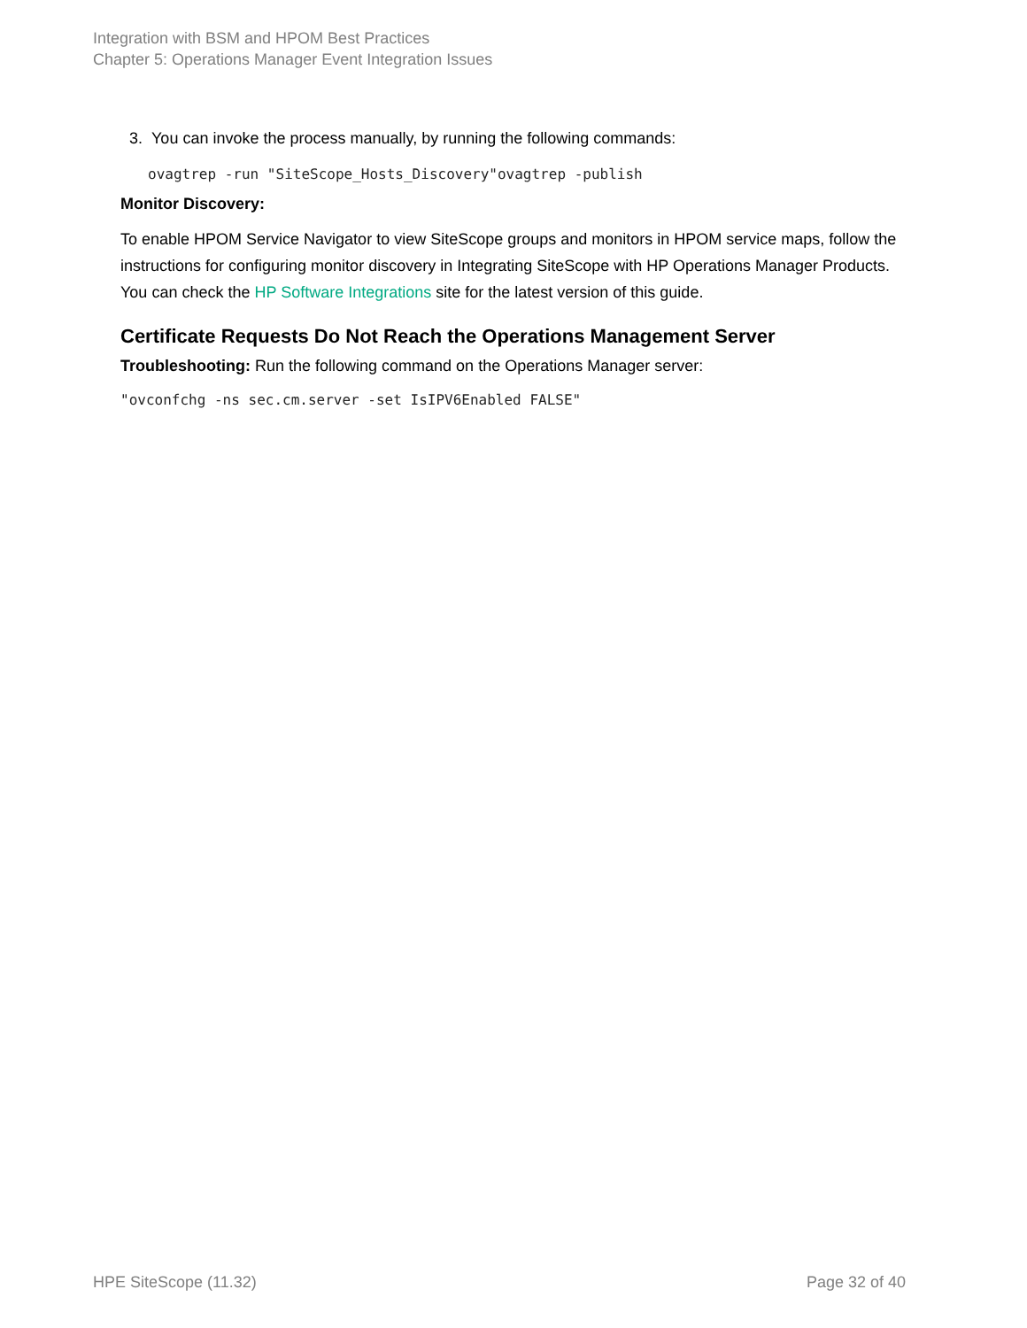Integration with BSM and HPOM Best Practices
Chapter 5: Operations Manager Event Integration Issues
3. You can invoke the process manually, by running the following commands:
ovagtrep -run "SiteScope_Hosts_Discovery"ovagtrep -publish
Monitor Discovery:
To enable HPOM Service Navigator to view SiteScope groups and monitors in HPOM service maps, follow the instructions for configuring monitor discovery in Integrating SiteScope with HP Operations Manager Products. You can check the HP Software Integrations site for the latest version of this guide.
Certificate Requests Do Not Reach the Operations Management Server
Troubleshooting: Run the following command on the Operations Manager server:
"ovconfchg -ns sec.cm.server -set IsIPV6Enabled FALSE"
HPE SiteScope (11.32) Page 32 of 40